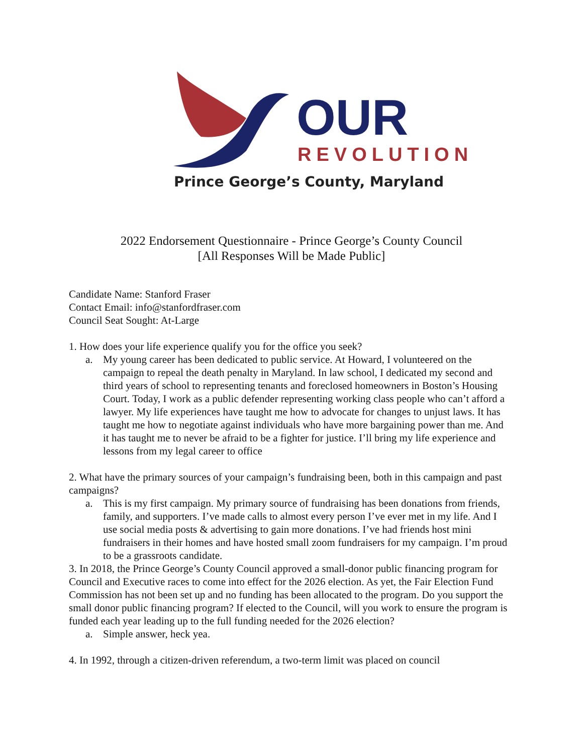OUR
REVOLUTION
Prince George’s County, Maryland
2022 Endorsement Questionnaire - Prince George’s County Council
[All Responses Will be Made Public]
Candidate Name: Stanford Fraser
Contact Email: info@stanfordfraser.com
Council Seat Sought: At-Large
1. How does your life experience qualify you for the office you seek?
a. My young career has been dedicated to public service. At Howard, I volunteered on the campaign to repeal the death penalty in Maryland. In law school, I dedicated my second and third years of school to representing tenants and foreclosed homeowners in Boston’s Housing Court. Today, I work as a public defender representing working class people who can’t afford a lawyer. My life experiences have taught me how to advocate for changes to unjust laws. It has taught me how to negotiate against individuals who have more bargaining power than me. And it has taught me to never be afraid to be a fighter for justice. I’ll bring my life experience and lessons from my legal career to office
2. What have the primary sources of your campaign’s fundraising been, both in this campaign and past campaigns?
a. This is my first campaign. My primary source of fundraising has been donations from friends, family, and supporters. I’ve made calls to almost every person I’ve ever met in my life. And I use social media posts & advertising to gain more donations. I’ve had friends host mini fundraisers in their homes and have hosted small zoom fundraisers for my campaign. I’m proud to be a grassroots candidate.
3. In 2018, the Prince George’s County Council approved a small-donor public financing program for Council and Executive races to come into effect for the 2026 election. As yet, the Fair Election Fund Commission has not been set up and no funding has been allocated to the program. Do you support the small donor public financing program? If elected to the Council, will you work to ensure the program is funded each year leading up to the full funding needed for the 2026 election?
a. Simple answer, heck yea.
4. In 1992, through a citizen-driven referendum, a two-term limit was placed on council